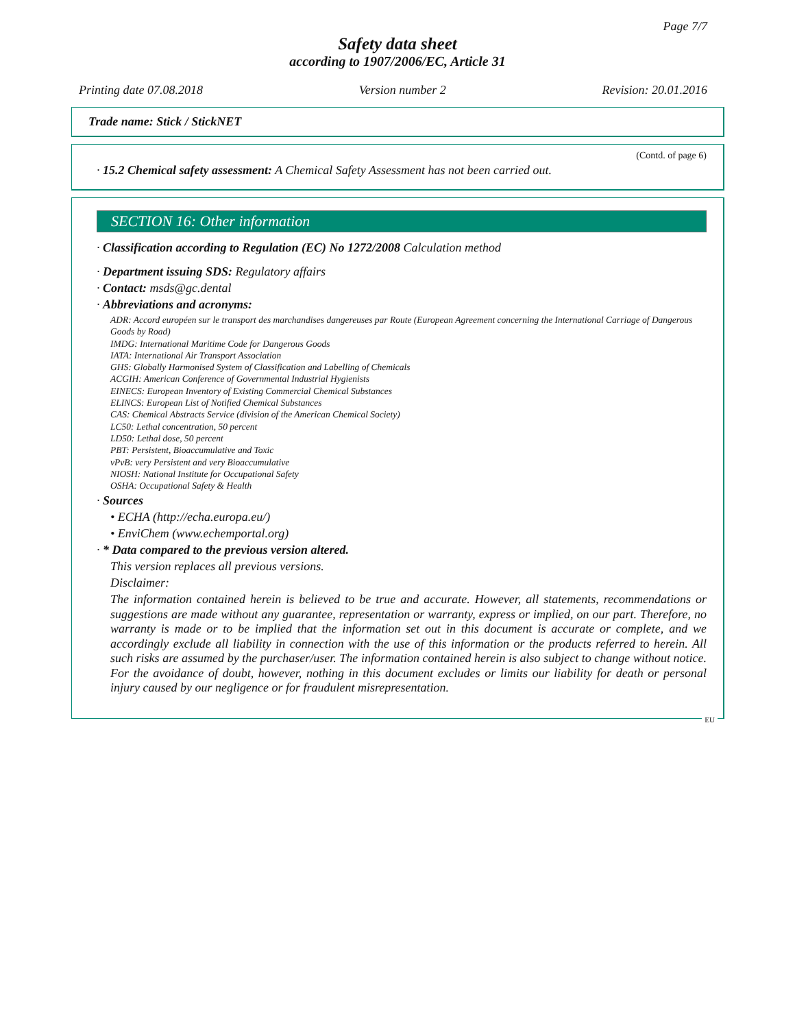Page 7/7
Safety data sheet
according to 1907/2006/EC, Article 31
Printing date 07.08.2018 Version number 2 Revision: 20.01.2016
Trade name: Stick / StickNET
(Contd. of page 6)
· 15.2 Chemical safety assessment: A Chemical Safety Assessment has not been carried out.
SECTION 16: Other information
· Classification according to Regulation (EC) No 1272/2008 Calculation method
· Department issuing SDS: Regulatory affairs
· Contact: msds@gc.dental
· Abbreviations and acronyms:
ADR: Accord européen sur le transport des marchandises dangereuses par Route (European Agreement concerning the International Carriage of Dangerous Goods by Road)
IMDG: International Maritime Code for Dangerous Goods
IATA: International Air Transport Association
GHS: Globally Harmonised System of Classification and Labelling of Chemicals
ACGIH: American Conference of Governmental Industrial Hygienists
EINECS: European Inventory of Existing Commercial Chemical Substances
ELINCS: European List of Notified Chemical Substances
CAS: Chemical Abstracts Service (division of the American Chemical Society)
LC50: Lethal concentration, 50 percent
LD50: Lethal dose, 50 percent
PBT: Persistent, Bioaccumulative and Toxic
vPvB: very Persistent and very Bioaccumulative
NIOSH: National Institute for Occupational Safety
OSHA: Occupational Safety & Health
· Sources
• ECHA (http://echa.europa.eu/)
• EnviChem (www.echemportal.org)
· * Data compared to the previous version altered.
This version replaces all previous versions.
Disclaimer:
The information contained herein is believed to be true and accurate. However, all statements, recommendations or suggestions are made without any guarantee, representation or warranty, express or implied, on our part. Therefore, no warranty is made or to be implied that the information set out in this document is accurate or complete, and we accordingly exclude all liability in connection with the use of this information or the products referred to herein. All such risks are assumed by the purchaser/user. The information contained herein is also subject to change without notice. For the avoidance of doubt, however, nothing in this document excludes or limits our liability for death or personal injury caused by our negligence or for fraudulent misrepresentation.
EU